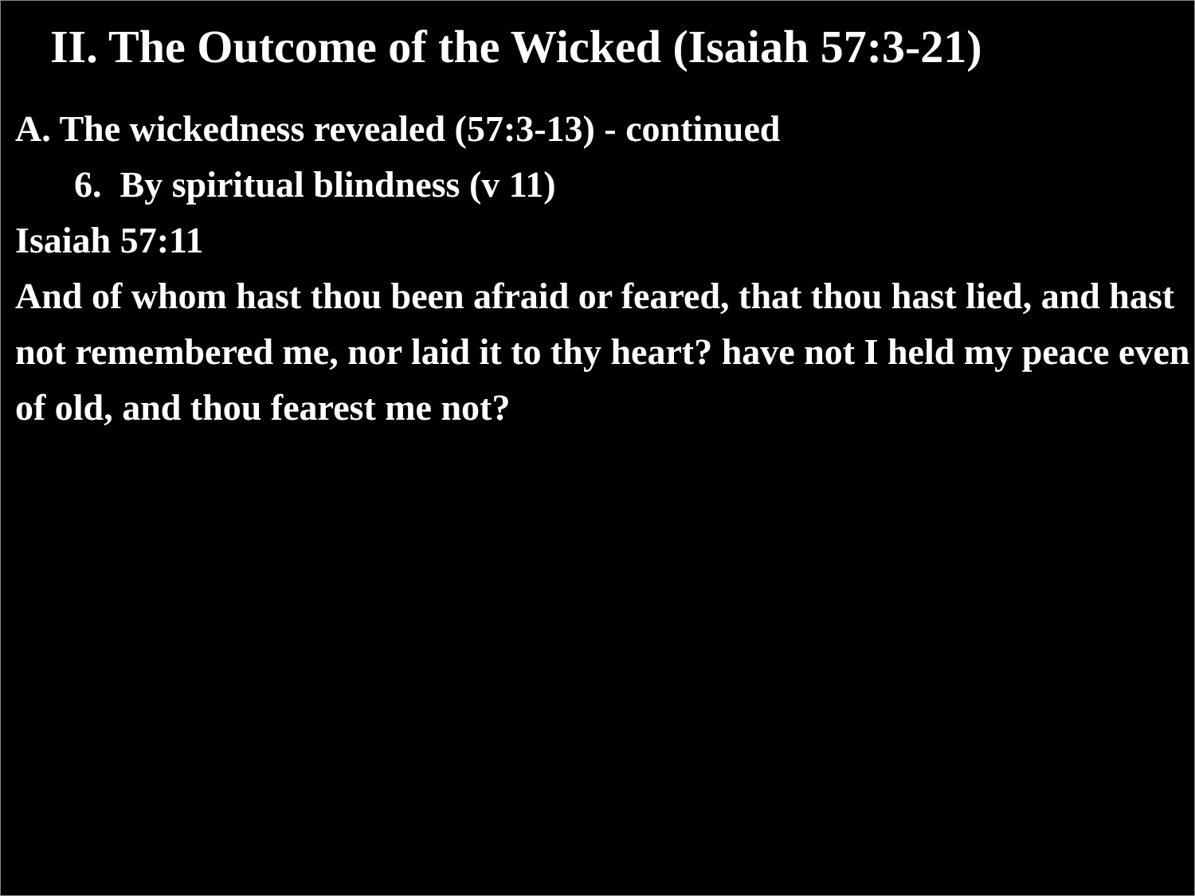II. The Outcome of the Wicked (Isaiah 57:3-21)
A. The wickedness revealed (57:3-13) - continued
6. By spiritual blindness (v 11)
Isaiah 57:11
And of whom hast thou been afraid or feared, that thou hast lied, and hast not remembered me, nor laid it to thy heart? have not I held my peace even of old, and thou fearest me not?